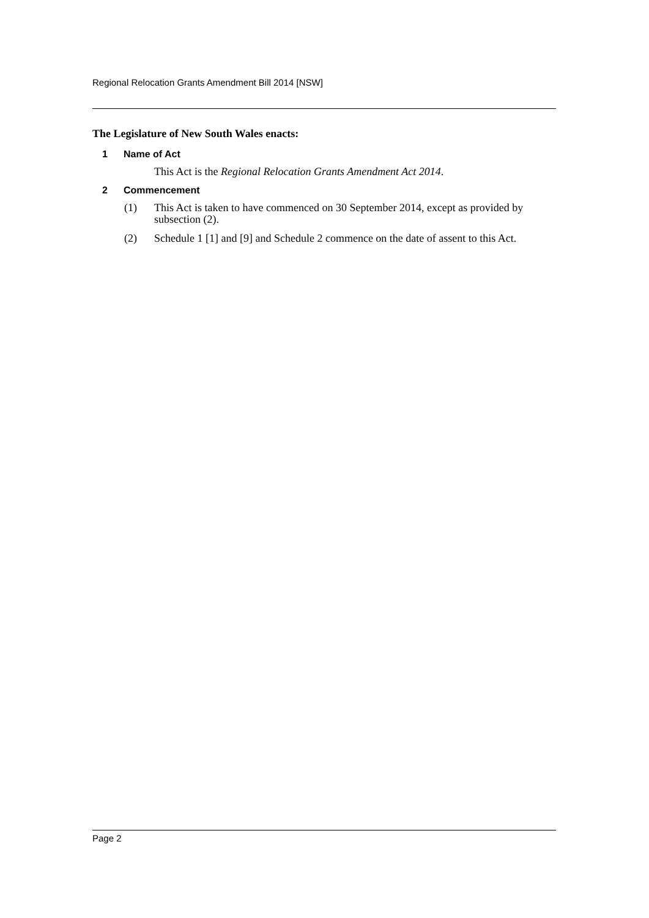Regional Relocation Grants Amendment Bill 2014 [NSW]
The Legislature of New South Wales enacts:
1 Name of Act
This Act is the Regional Relocation Grants Amendment Act 2014.
2 Commencement
(1) This Act is taken to have commenced on 30 September 2014, except as provided by subsection (2).
(2) Schedule 1 [1] and [9] and Schedule 2 commence on the date of assent to this Act.
Page 2